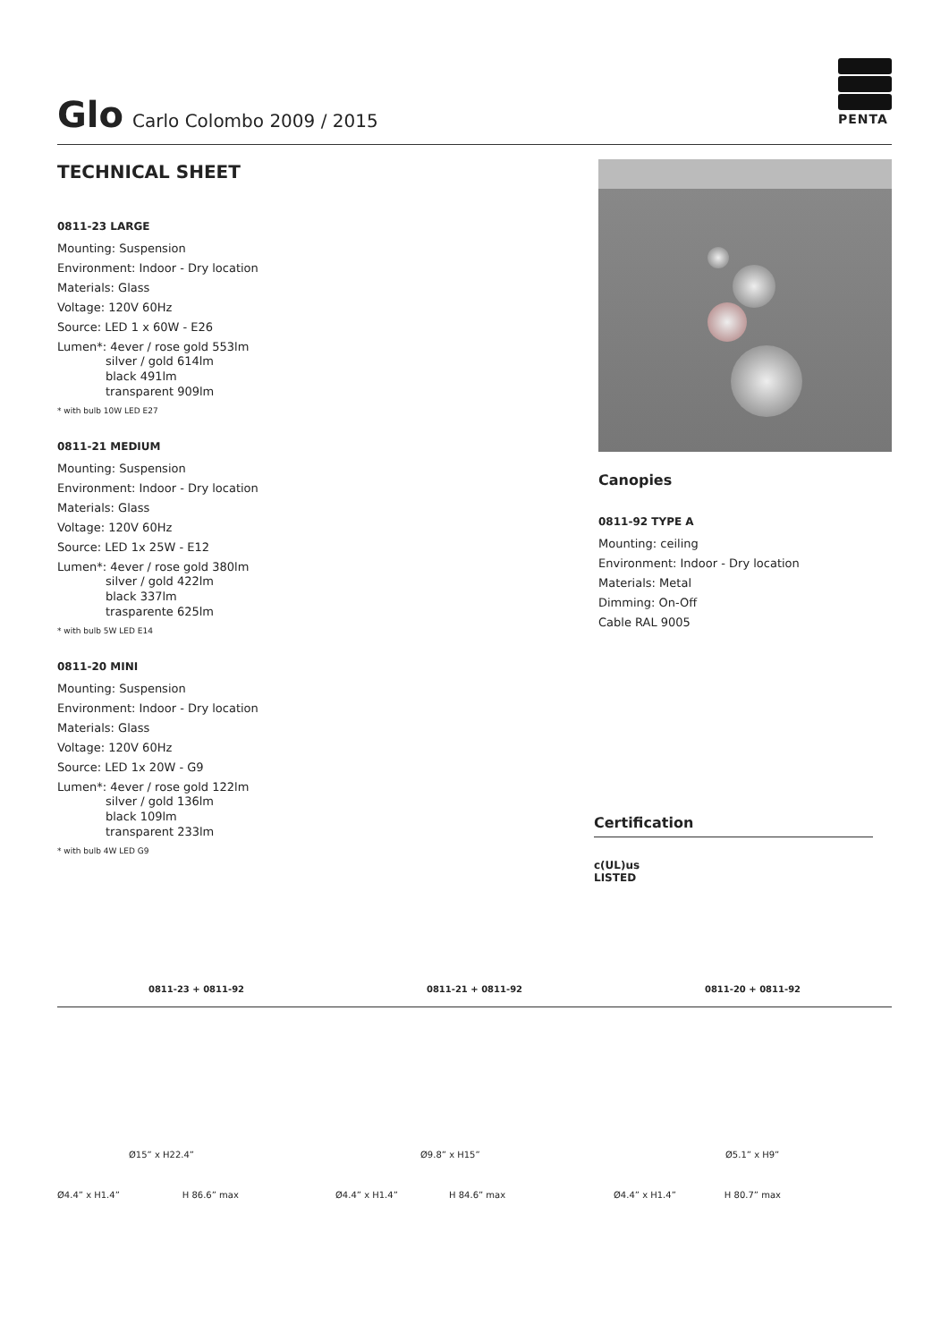PENTA
Glo
Carlo Colombo 2009 / 2015
TECHNICAL SHEET
0811-23 LARGE
Mounting: Suspension
Environment: Indoor - Dry location
Materials: Glass
Voltage: 120V 60Hz
Source: LED 1 x 60W - E26
Lumen*: 4ever / rose gold 553lm
silver / gold 614lm
black 491lm
transparent 909lm
* with bulb 10W LED E27
0811-21 MEDIUM
Mounting: Suspension
Environment: Indoor - Dry location
Materials: Glass
Voltage: 120V 60Hz
Source: LED 1x 25W - E12
Lumen*: 4ever / rose gold 380lm
silver / gold 422lm
black 337lm
trasparente 625lm
* with bulb 5W LED E14
0811-20 MINI
Mounting: Suspension
Environment: Indoor - Dry location
Materials: Glass
Voltage: 120V 60Hz
Source: LED 1x 20W - G9
Lumen*: 4ever / rose gold 122lm
silver / gold 136lm
black 109lm
transparent 233lm
* with bulb 4W LED G9
Canopies
0811-92 TYPE A
Mounting: ceiling
Environment: Indoor - Dry location
Materials: Metal
Dimming: On-Off
Cable RAL 9005
Certification
c(UL)us
LISTED
0811-23 + 0811-92
Ø4.4” x H1.4” H 86.6” max
Ø15” x H22.4”
0811-21 + 0811-92
Ø4.4” x H1.4” H 84.6” max
Ø9.8” x H15”
0811-20 + 0811-92
Ø4.4” x H1.4” H 80.7” max
Ø5.1” x H9”